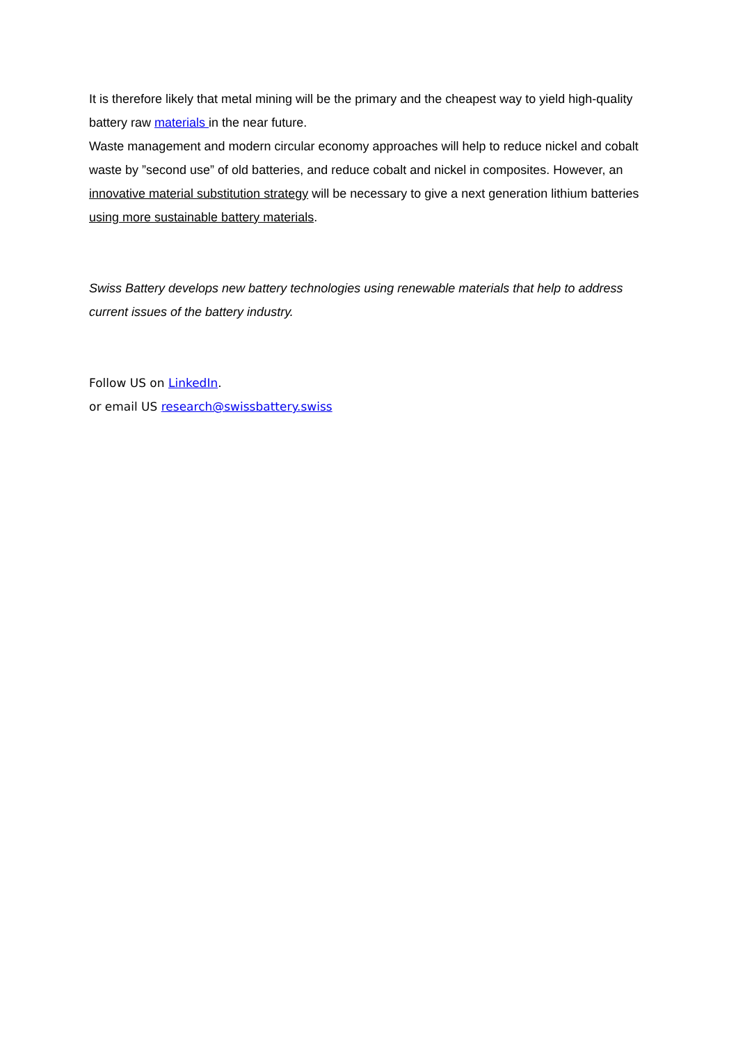It is therefore likely that metal mining will be the primary and the cheapest way to yield high-quality battery raw materials in the near future.
Waste management and modern circular economy approaches will help to reduce nickel and cobalt waste by ”second use” of old batteries, and reduce cobalt and nickel in composites. However, an innovative material substitution strategy will be necessary to give a next generation lithium batteries using more sustainable battery materials.
Swiss Battery develops new battery technologies using renewable materials that help to address current issues of the battery industry.
Follow US on LinkedIn.
or email US research@swissbattery.swiss